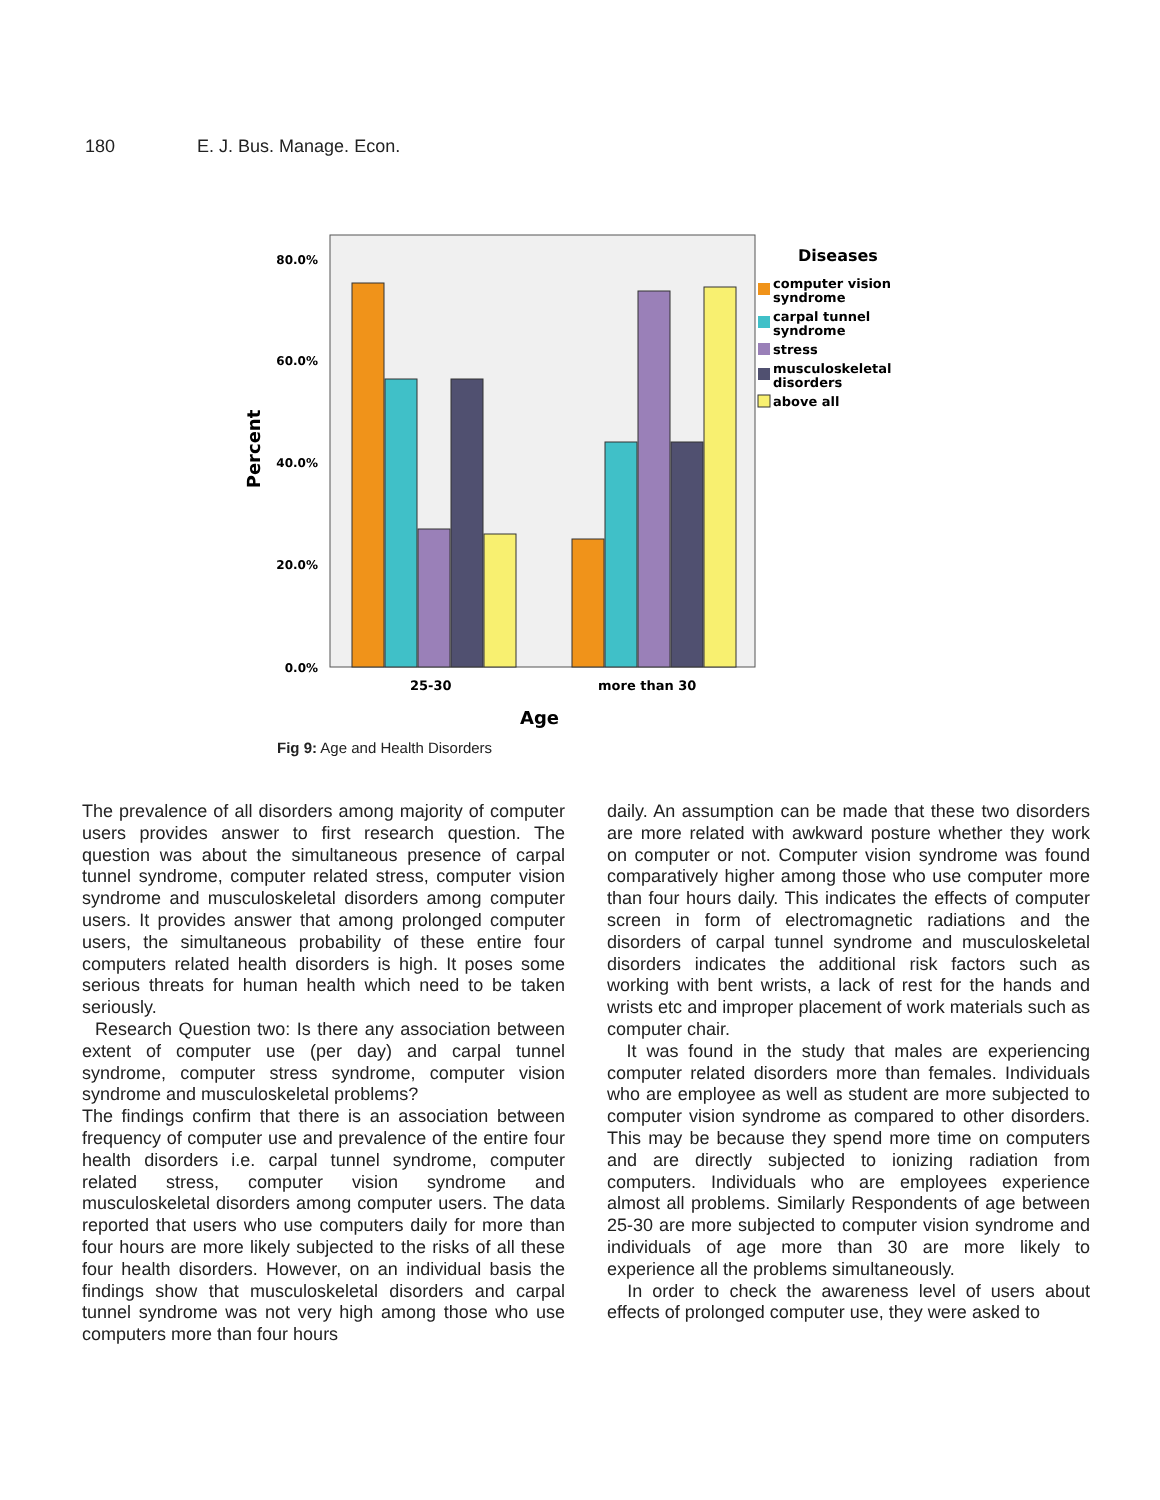180 E. J. Bus. Manage. Econ.
80.0%
60.0%
40.0%
20.0%
0.0%
Percent
25-30
more than 30
Age
Diseases
computer vision
syndrome
carpal tunnel
syndrome
stress
musculoskeletal
disorders
above all
Fig 9: Age and Health Disorders
The prevalence of all disorders among majority of computer users provides answer to first research question. The question was about the simultaneous presence of carpal tunnel syndrome, computer related stress, computer vision syndrome and musculoskeletal disorders among computer users. It provides answer that among prolonged computer users, the simultaneous probability of these entire four computers related health disorders is high. It poses some serious threats for human health which need to be taken seriously.
Research Question two: Is there any association between extent of computer use (per day) and carpal tunnel syndrome, computer stress syndrome, computer vision syndrome and musculoskeletal problems?
The findings confirm that there is an association between frequency of computer use and prevalence of the entire four health disorders i.e. carpal tunnel syndrome, computer related stress, computer vision syndrome and musculoskeletal disorders among computer users. The data reported that users who use computers daily for more than four hours are more likely subjected to the risks of all these four health disorders. However, on an individual basis the findings show that musculoskeletal disorders and carpal tunnel syndrome was not very high among those who use computers more than four hours
daily. An assumption can be made that these two disorders are more related with awkward posture whether they work on computer or not. Computer vision syndrome was found comparatively higher among those who use computer more than four hours daily. This indicates the effects of computer screen in form of electromagnetic radiations and the disorders of carpal tunnel syndrome and musculoskeletal disorders indicates the additional risk factors such as working with bent wrists, a lack of rest for the hands and wrists etc and improper placement of work materials such as computer chair.
It was found in the study that males are experiencing computer related disorders more than females. Individuals who are employee as well as student are more subjected to computer vision syndrome as compared to other disorders. This may be because they spend more time on computers and are directly subjected to ionizing radiation from computers. Individuals who are employees experience almost all problems. Similarly Respondents of age between 25-30 are more subjected to computer vision syndrome and individuals of age more than 30 are more likely to experience all the problems simultaneously.
In order to check the awareness level of users about effects of prolonged computer use, they were asked to